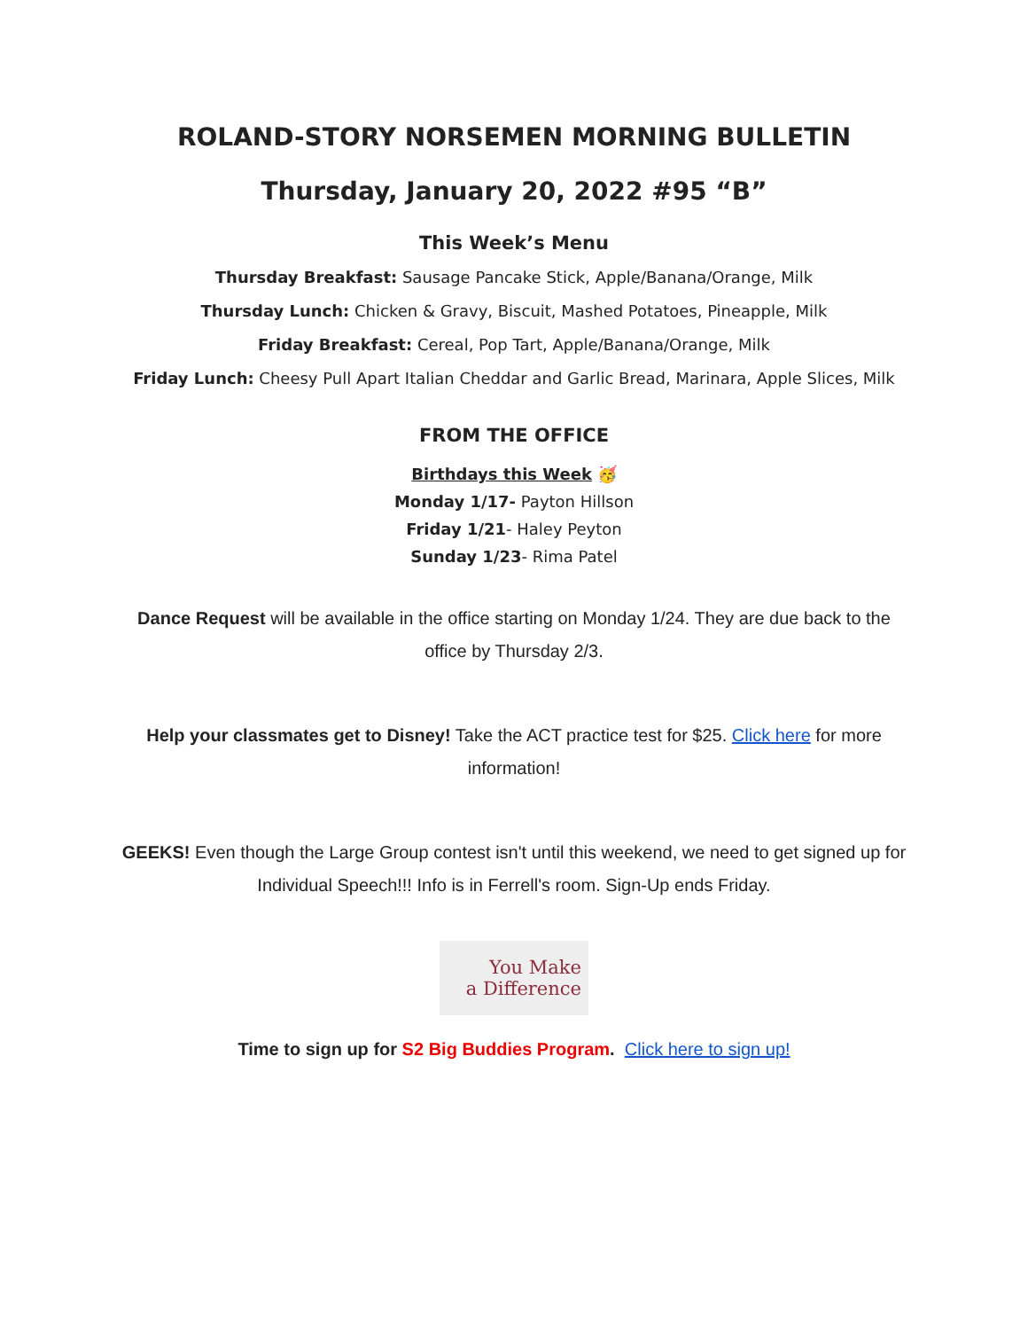ROLAND-STORY NORSEMEN MORNING BULLETIN
Thursday, January 20, 2022 #95 “B”
This Week’s Menu
Thursday Breakfast: Sausage Pancake Stick, Apple/Banana/Orange, Milk
Thursday Lunch: Chicken & Gravy, Biscuit, Mashed Potatoes, Pineapple, Milk
Friday Breakfast: Cereal, Pop Tart, Apple/Banana/Orange, Milk
Friday Lunch: Cheesy Pull Apart Italian Cheddar and Garlic Bread, Marinara, Apple Slices, Milk
FROM THE OFFICE
Birthdays this Week 🥳
Monday 1/17- Payton Hillson
Friday 1/21- Haley Peyton
Sunday 1/23- Rima Patel
Dance Request will be available in the office starting on Monday 1/24. They are due back to the office by Thursday 2/3.
Help your classmates get to Disney! Take the ACT practice test for $25. Click here for more information!
GEEKS! Even though the Large Group contest isn't until this weekend, we need to get signed up for Individual Speech!!! Info is in Ferrell's room. Sign-Up ends Friday.
You Make
a Difference
Time to sign up for S2 Big Buddies Program. Click here to sign up!